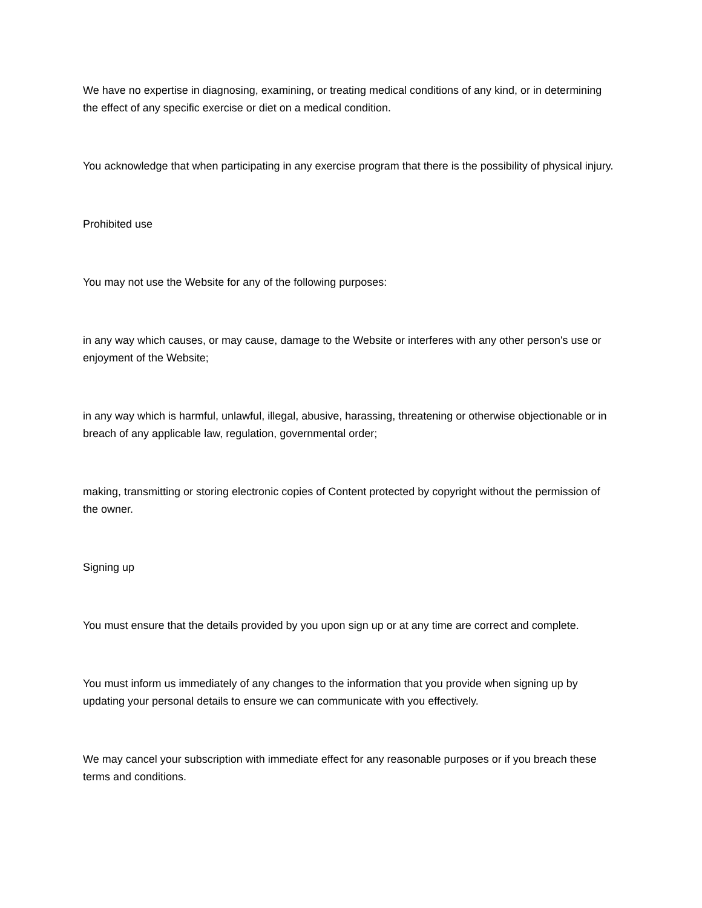We have no expertise in diagnosing, examining, or treating medical conditions of any kind, or in determining the effect of any specific exercise or diet on a medical condition.
You acknowledge that when participating in any exercise program that there is the possibility of physical injury.
Prohibited use
You may not use the Website for any of the following purposes:
in any way which causes, or may cause, damage to the Website or interferes with any other person's use or enjoyment of the Website;
in any way which is harmful, unlawful, illegal, abusive, harassing, threatening or otherwise objectionable or in breach of any applicable law, regulation, governmental order;
making, transmitting or storing electronic copies of Content protected by copyright without the permission of the owner.
Signing up
You must ensure that the details provided by you upon sign up or at any time are correct and complete.
You must inform us immediately of any changes to the information that you provide when signing up by updating your personal details to ensure we can communicate with you effectively.
We may cancel your subscription with immediate effect for any reasonable purposes or if you breach these terms and conditions.